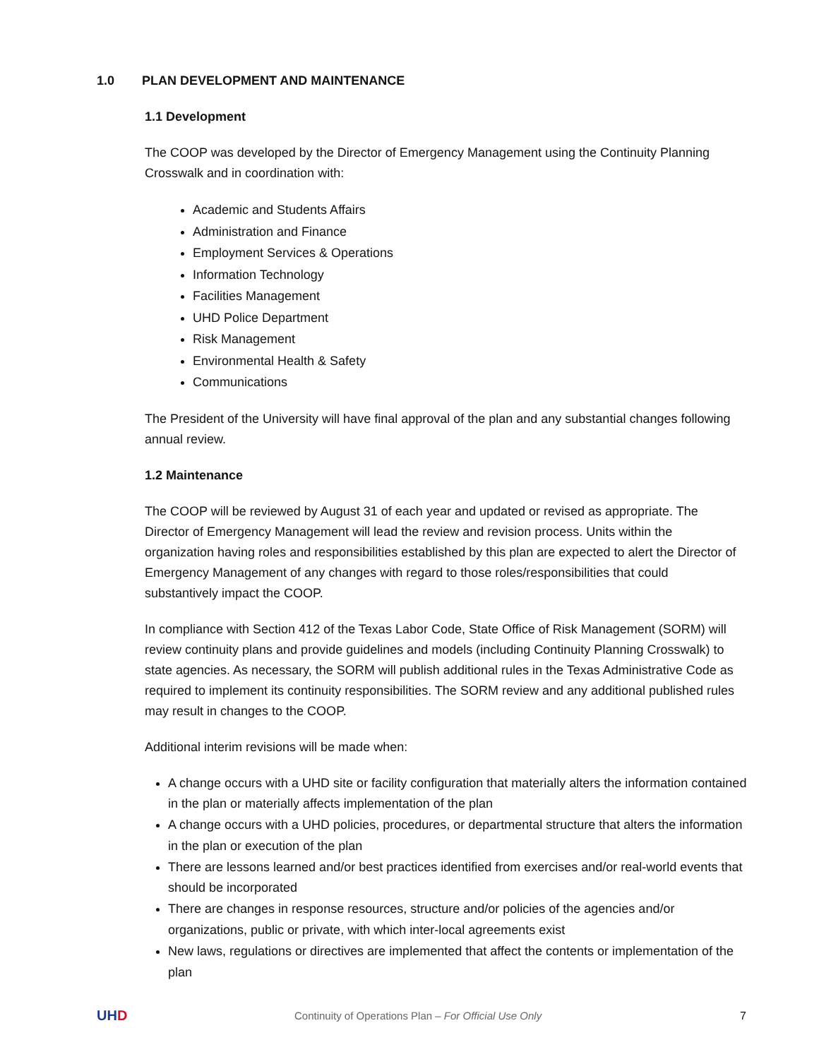1.0 PLAN DEVELOPMENT AND MAINTENANCE
1.1 Development
The COOP was developed by the Director of Emergency Management using the Continuity Planning Crosswalk and in coordination with:
Academic and Students Affairs
Administration and Finance
Employment Services & Operations
Information Technology
Facilities Management
UHD Police Department
Risk Management
Environmental Health & Safety
Communications
The President of the University will have final approval of the plan and any substantial changes following annual review.
1.2 Maintenance
The COOP will be reviewed by August 31 of each year and updated or revised as appropriate. The Director of Emergency Management will lead the review and revision process. Units within the organization having roles and responsibilities established by this plan are expected to alert the Director of Emergency Management of any changes with regard to those roles/responsibilities that could substantively impact the COOP.
In compliance with Section 412 of the Texas Labor Code, State Office of Risk Management (SORM) will review continuity plans and provide guidelines and models (including Continuity Planning Crosswalk) to state agencies. As necessary, the SORM will publish additional rules in the Texas Administrative Code as required to implement its continuity responsibilities. The SORM review and any additional published rules may result in changes to the COOP.
Additional interim revisions will be made when:
A change occurs with a UHD site or facility configuration that materially alters the information contained in the plan or materially affects implementation of the plan
A change occurs with a UHD policies, procedures, or departmental structure that alters the information in the plan or execution of the plan
There are lessons learned and/or best practices identified from exercises and/or real-world events that should be incorporated
There are changes in response resources, structure and/or policies of the agencies and/or organizations, public or private, with which inter-local agreements exist
New laws, regulations or directives are implemented that affect the contents or implementation of the plan
UHD
Continuity of Operations Plan – For Official Use Only
7